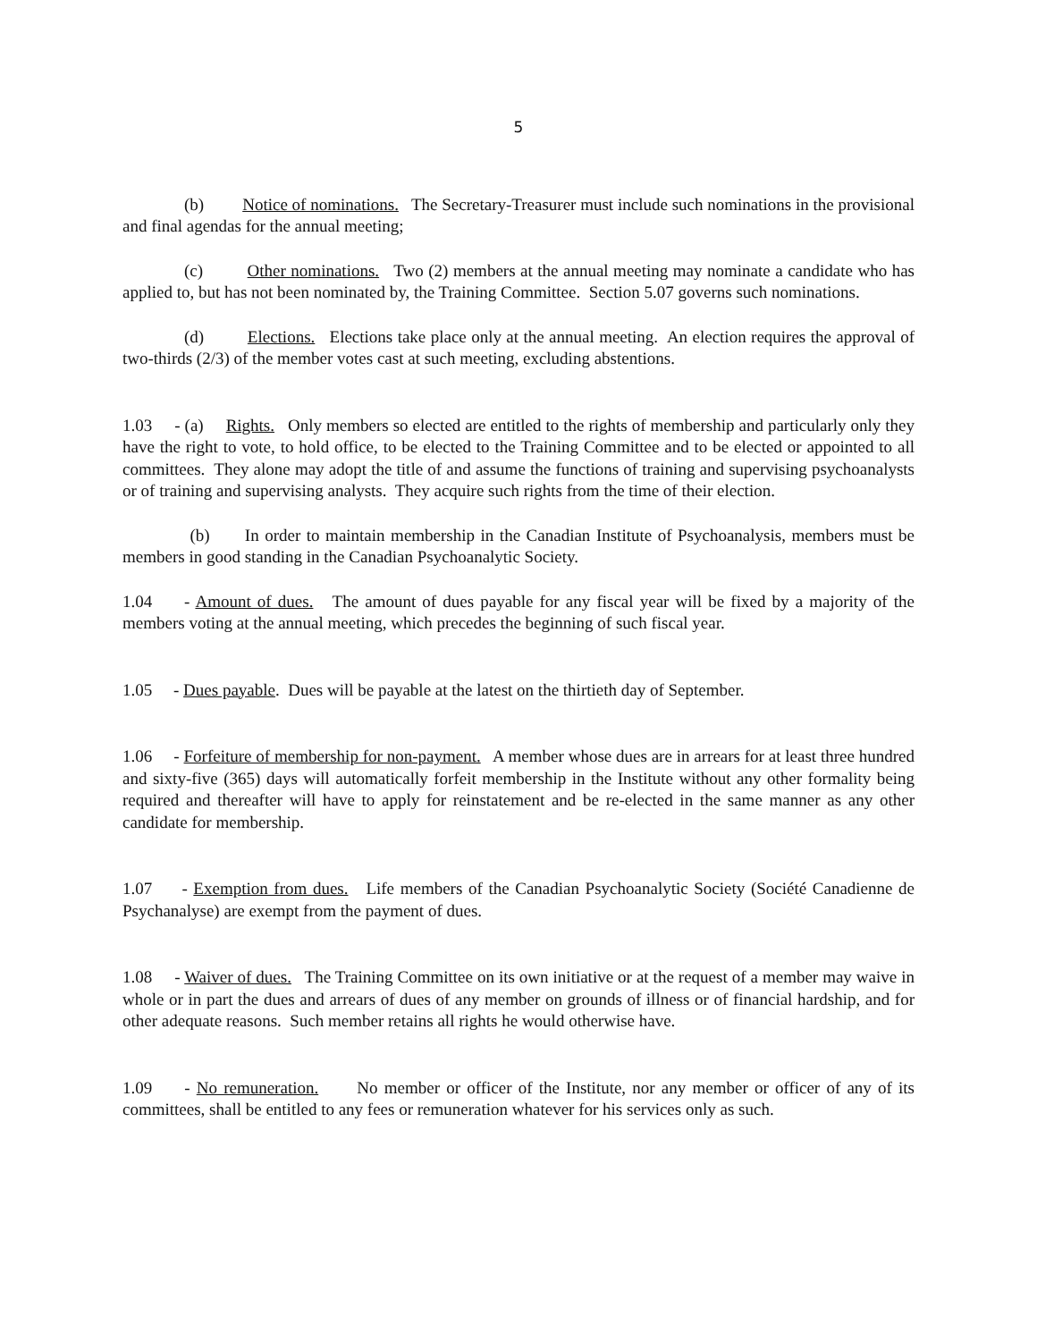5
(b) Notice of nominations. The Secretary-Treasurer must include such nominations in the provisional and final agendas for the annual meeting;
(c) Other nominations. Two (2) members at the annual meeting may nominate a candidate who has applied to, but has not been nominated by, the Training Committee. Section 5.07 governs such nominations.
(d) Elections. Elections take place only at the annual meeting. An election requires the approval of two-thirds (2/3) of the member votes cast at such meeting, excluding abstentions.
1.03 - (a) Rights. Only members so elected are entitled to the rights of membership and particularly only they have the right to vote, to hold office, to be elected to the Training Committee and to be elected or appointed to all committees. They alone may adopt the title of and assume the functions of training and supervising psychoanalysts or of training and supervising analysts. They acquire such rights from the time of their election.
(b) In order to maintain membership in the Canadian Institute of Psychoanalysis, members must be members in good standing in the Canadian Psychoanalytic Society.
1.04 - Amount of dues. The amount of dues payable for any fiscal year will be fixed by a majority of the members voting at the annual meeting, which precedes the beginning of such fiscal year.
1.05 - Dues payable. Dues will be payable at the latest on the thirtieth day of September.
1.06 - Forfeiture of membership for non-payment. A member whose dues are in arrears for at least three hundred and sixty-five (365) days will automatically forfeit membership in the Institute without any other formality being required and thereafter will have to apply for reinstatement and be re-elected in the same manner as any other candidate for membership.
1.07 - Exemption from dues. Life members of the Canadian Psychoanalytic Society (Société Canadienne de Psychanalyse) are exempt from the payment of dues.
1.08 - Waiver of dues. The Training Committee on its own initiative or at the request of a member may waive in whole or in part the dues and arrears of dues of any member on grounds of illness or of financial hardship, and for other adequate reasons. Such member retains all rights he would otherwise have.
1.09 - No remuneration. No member or officer of the Institute, nor any member or officer of any of its committees, shall be entitled to any fees or remuneration whatever for his services only as such.